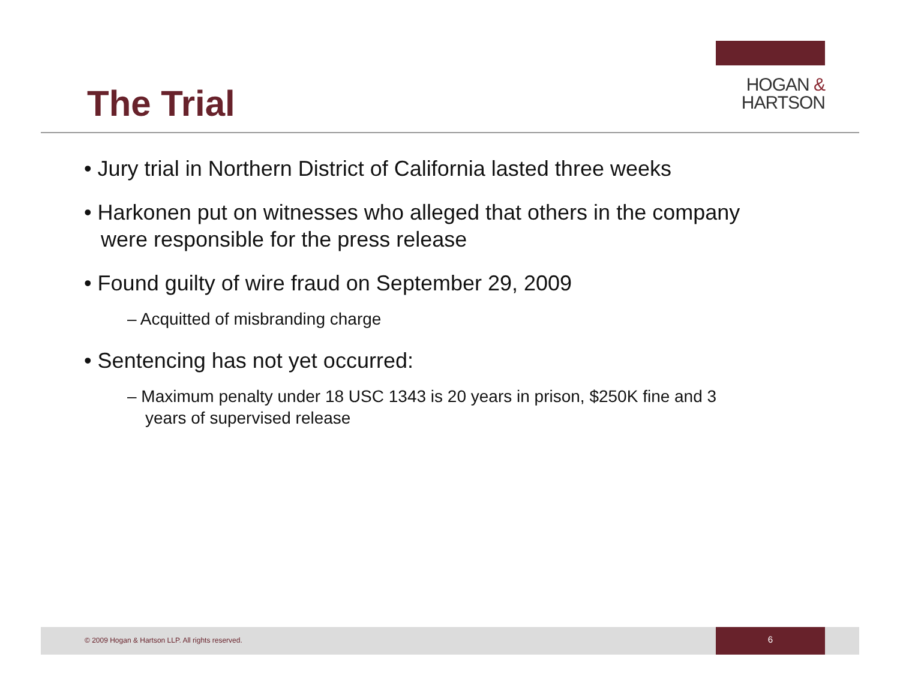The Trial
HOGAN &
HARTSON
• Jury trial in Northern District of California lasted three weeks
• Harkonen put on witnesses who alleged that others in the company were responsible for the press release
• Found guilty of wire fraud on September 29, 2009
– Acquitted of misbranding charge
• Sentencing has not yet occurred:
– Maximum penalty under 18 USC 1343 is 20 years in prison, $250K fine and 3 years of supervised release
© 2009 Hogan & Hartson LLP. All rights reserved.
6